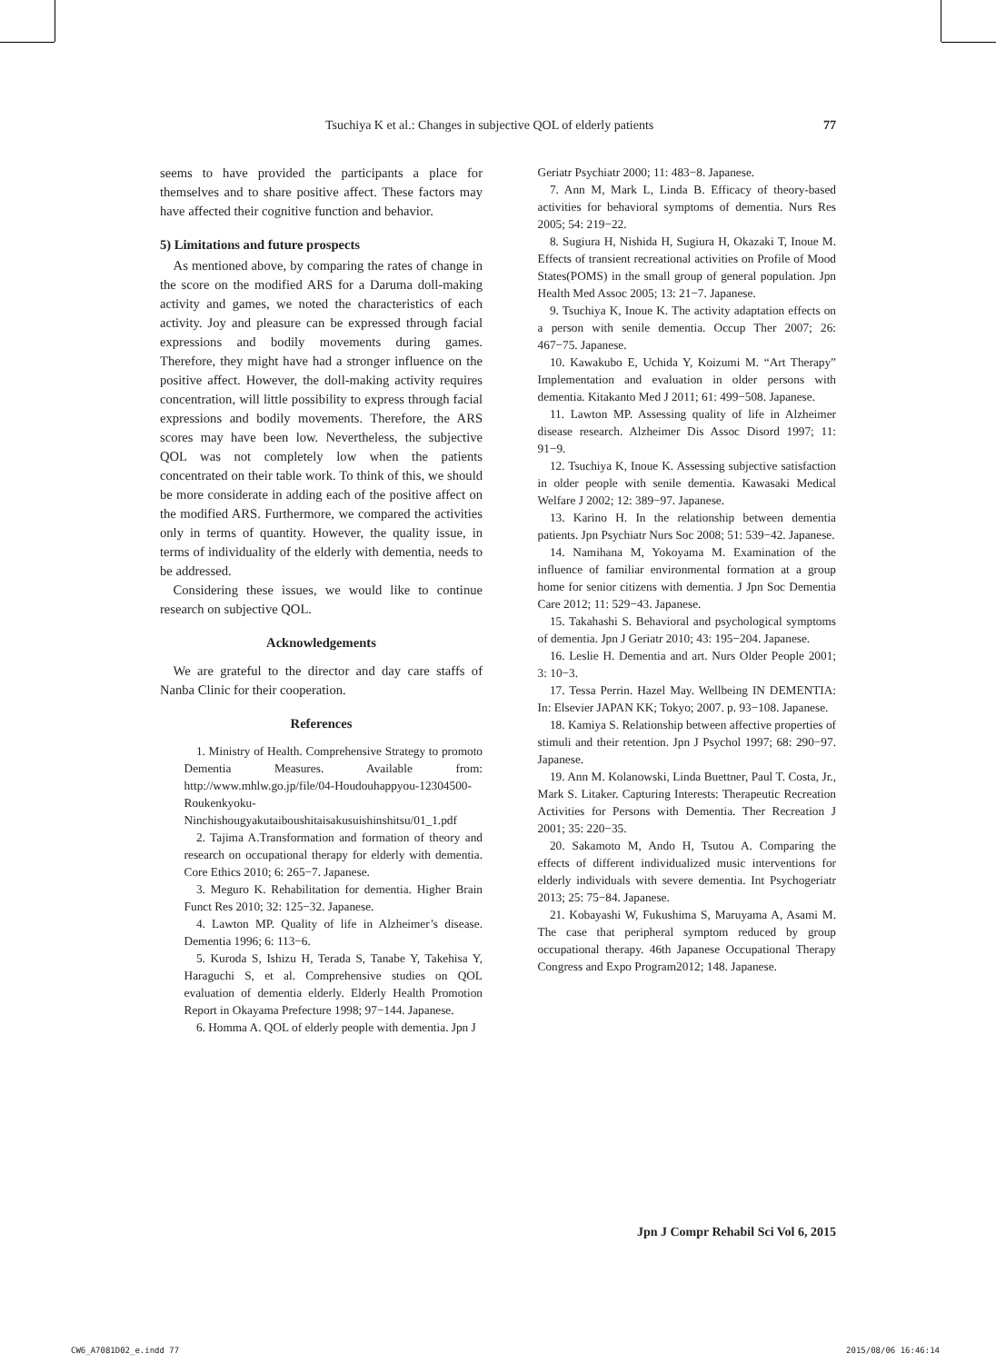Tsuchiya K et al.: Changes in subjective QOL of elderly patients 77
seems to have provided the participants a place for themselves and to share positive affect. These factors may have affected their cognitive function and behavior.
5) Limitations and future prospects
As mentioned above, by comparing the rates of change in the score on the modified ARS for a Daruma doll-making activity and games, we noted the characteristics of each activity. Joy and pleasure can be expressed through facial expressions and bodily movements during games. Therefore, they might have had a stronger influence on the positive affect. However, the doll-making activity requires concentration, will little possibility to express through facial expressions and bodily movements. Therefore, the ARS scores may have been low. Nevertheless, the subjective QOL was not completely low when the patients concentrated on their table work. To think of this, we should be more considerate in adding each of the positive affect on the modified ARS. Furthermore, we compared the activities only in terms of quantity. However, the quality issue, in terms of individuality of the elderly with dementia, needs to be addressed.
Considering these issues, we would like to continue research on subjective QOL.
Acknowledgements
We are grateful to the director and day care staffs of Nanba Clinic for their cooperation.
References
1. Ministry of Health. Comprehensive Strategy to promoto Dementia Measures. Available from: http://www.mhlw.go.jp/file/04-Houdouhappyou-12304500-Roukenkyoku-Ninchishougyakutaiboushitaisakusuishinshitsu/01_1.pdf
2. Tajima A.Transformation and formation of theory and research on occupational therapy for elderly with dementia. Core Ethics 2010; 6: 265−7. Japanese.
3. Meguro K. Rehabilitation for dementia. Higher Brain Funct Res 2010; 32: 125−32. Japanese.
4. Lawton MP. Quality of life in Alzheimer’s disease. Dementia 1996; 6: 113−6.
5. Kuroda S, Ishizu H, Terada S, Tanabe Y, Takehisa Y, Haraguchi S, et al. Comprehensive studies on QOL evaluation of dementia elderly. Elderly Health Promotion Report in Okayama Prefecture 1998; 97−144. Japanese.
6. Homma A. QOL of elderly people with dementia. Jpn J
Geriatr Psychiatr 2000; 11: 483−8. Japanese.
7. Ann M, Mark L, Linda B. Efficacy of theory-based activities for behavioral symptoms of dementia. Nurs Res 2005; 54: 219−22.
8. Sugiura H, Nishida H, Sugiura H, Okazaki T, Inoue M. Effects of transient recreational activities on Profile of Mood States(POMS) in the small group of general population. Jpn Health Med Assoc 2005; 13: 21−7. Japanese.
9. Tsuchiya K, Inoue K. The activity adaptation effects on a person with senile dementia. Occup Ther 2007; 26: 467−75. Japanese.
10. Kawakubo E, Uchida Y, Koizumi M. “Art Therapy” Implementation and evaluation in older persons with dementia. Kitakanto Med J 2011; 61: 499−508. Japanese.
11. Lawton MP. Assessing quality of life in Alzheimer disease research. Alzheimer Dis Assoc Disord 1997; 11: 91−9.
12. Tsuchiya K, Inoue K. Assessing subjective satisfaction in older people with senile dementia. Kawasaki Medical Welfare J 2002; 12: 389−97. Japanese.
13. Karino H. In the relationship between dementia patients. Jpn Psychiatr Nurs Soc 2008; 51: 539−42. Japanese.
14. Namihana M, Yokoyama M. Examination of the influence of familiar environmental formation at a group home for senior citizens with dementia. J Jpn Soc Dementia Care 2012; 11: 529−43. Japanese.
15. Takahashi S. Behavioral and psychological symptoms of dementia. Jpn J Geriatr 2010; 43: 195−204. Japanese.
16. Leslie H. Dementia and art. Nurs Older People 2001; 3: 10−3.
17. Tessa Perrin. Hazel May. Wellbeing IN DEMENTIA: In: Elsevier JAPAN KK; Tokyo; 2007. p. 93−108. Japanese.
18. Kamiya S. Relationship between affective properties of stimuli and their retention. Jpn J Psychol 1997; 68: 290−97. Japanese.
19. Ann M. Kolanowski, Linda Buettner, Paul T. Costa, Jr., Mark S. Litaker. Capturing Interests: Therapeutic Recreation Activities for Persons with Dementia. Ther Recreation J 2001; 35: 220−35.
20. Sakamoto M, Ando H, Tsutou A. Comparing the effects of different individualized music interventions for elderly individuals with severe dementia. Int Psychogeriatr 2013; 25: 75−84. Japanese.
21. Kobayashi W, Fukushima S, Maruyama A, Asami M. The case that peripheral symptom reduced by group occupational therapy. 46th Japanese Occupational Therapy Congress and Expo Program2012; 148. Japanese.
Jpn J Compr Rehabil Sci Vol 6, 2015
CW6_A7081D02_e.indd 77 2015/08/06 16:46:14